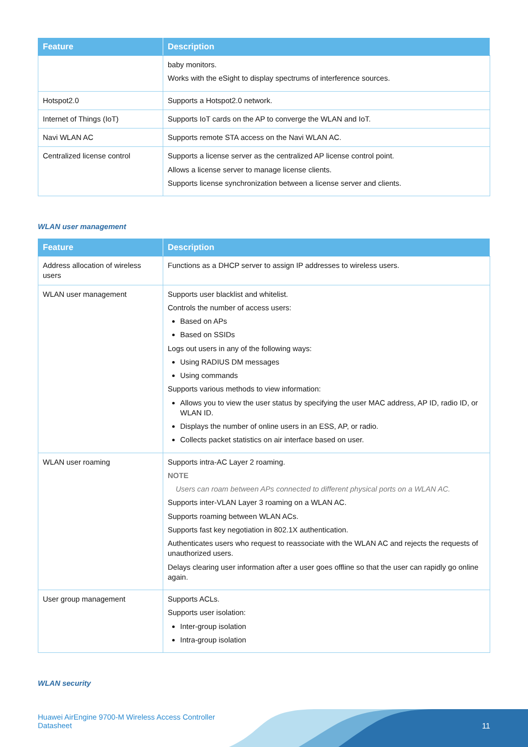| Feature | Description |
| --- | --- |
| | baby monitors. Works with the eSight to display spectrums of interference sources. |
| Hotspot2.0 | Supports a Hotspot2.0 network. |
| Internet of Things (IoT) | Supports IoT cards on the AP to converge the WLAN and IoT. |
| Navi WLAN AC | Supports remote STA access on the Navi WLAN AC. |
| Centralized license control | Supports a license server as the centralized AP license control point. Allows a license server to manage license clients. Supports license synchronization between a license server and clients. |
WLAN user management
| Feature | Description |
| --- | --- |
| Address allocation of wireless users | Functions as a DHCP server to assign IP addresses to wireless users. |
| WLAN user management | Supports user blacklist and whitelist. Controls the number of access users: Based on APs Based on SSIDs Logs out users in any of the following ways: Using RADIUS DM messages Using commands Supports various methods to view information: Allows you to view the user status by specifying the user MAC address, AP ID, radio ID, or WLAN ID. Displays the number of online users in an ESS, AP, or radio. Collects packet statistics on air interface based on user. |
| WLAN user roaming | Supports intra-AC Layer 2 roaming. NOTE Users can roam between APs connected to different physical ports on a WLAN AC. Supports inter-VLAN Layer 3 roaming on a WLAN AC. Supports roaming between WLAN ACs. Supports fast key negotiation in 802.1X authentication. Authenticates users who request to reassociate with the WLAN AC and rejects the requests of unauthorized users. Delays clearing user information after a user goes offline so that the user can rapidly go online again. |
| User group management | Supports ACLs. Supports user isolation: Inter-group isolation Intra-group isolation |
WLAN security
Huawei AirEngine 9700-M Wireless Access Controller
Datasheet
11